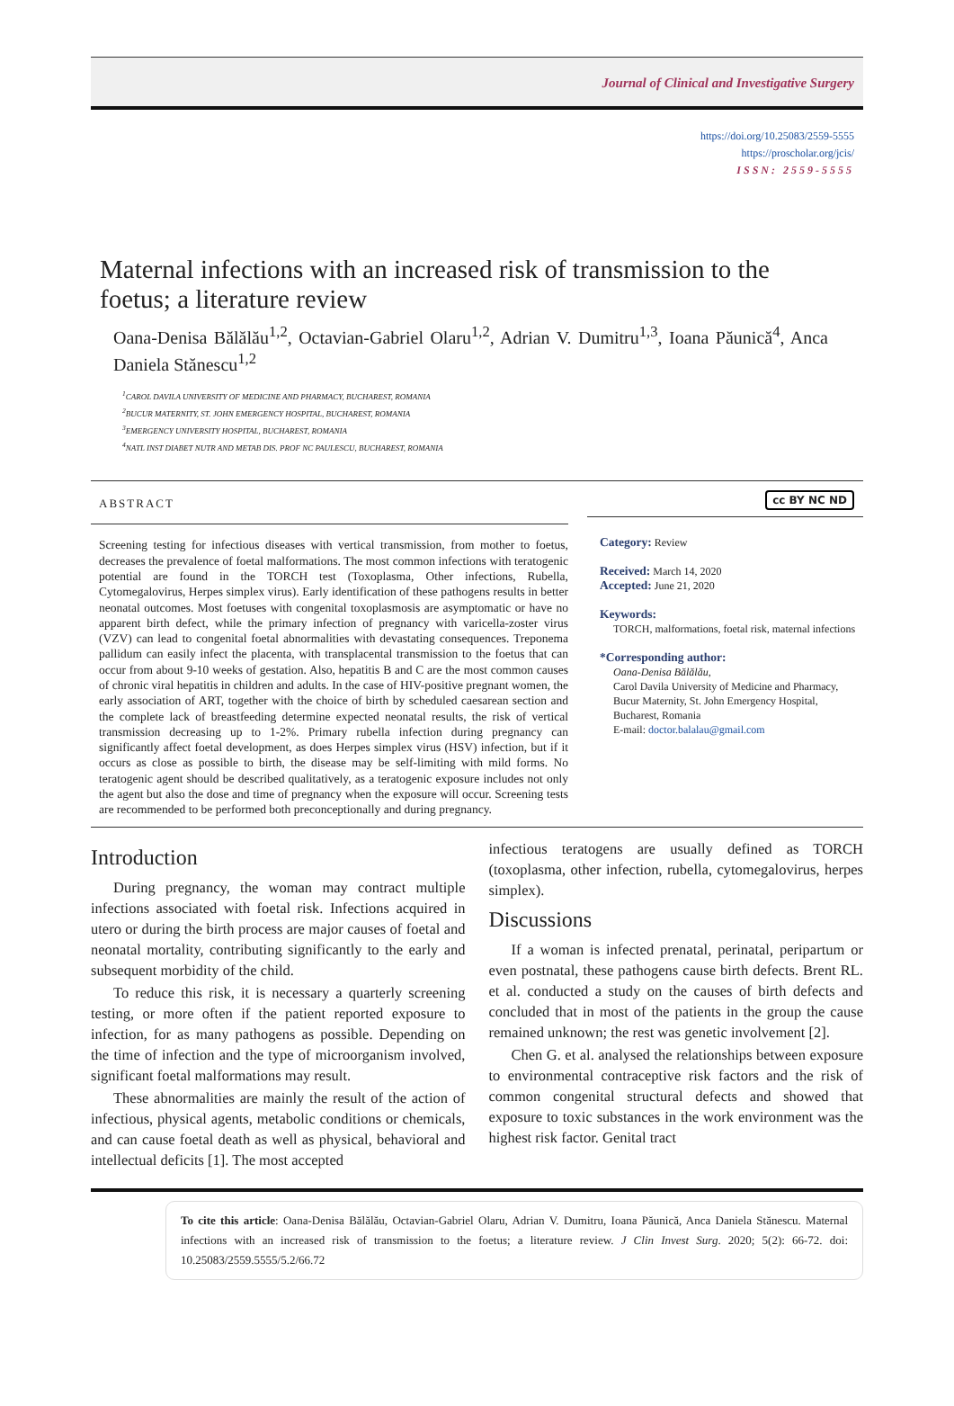Journal of Clinical and Investigative Surgery
https://doi.org/10.25083/2559-5555
https://proscholar.org/jcis/
ISSN: 2559-5555
Maternal infections with an increased risk of transmission to the foetus; a literature review
Oana-Denisa Bălălău<sup>1,2</sup>, Octavian-Gabriel Olaru<sup>1,2</sup>, Adrian V. Dumitru<sup>1,3</sup>, Ioana Păunică<sup>4</sup>, Anca Daniela Stănescu<sup>1,2</sup>
<sup>1</sup> CAROL DAVILA UNIVERSITY OF MEDICINE AND PHARMACY, BUCHAREST, ROMANIA
<sup>2</sup> BUCUR MATERNITY, ST. JOHN EMERGENCY HOSPITAL, BUCHAREST, ROMANIA
<sup>3</sup> EMERGENCY UNIVERSITY HOSPITAL, BUCHAREST, ROMANIA
<sup>4</sup> NATL INST DIABET NUTR AND METAB DIS. PROF NC PAULESCU, BUCHAREST, ROMANIA
ABSTRACT
Screening testing for infectious diseases with vertical transmission, from mother to foetus, decreases the prevalence of foetal malformations. The most common infections with teratogenic potential are found in the TORCH test (Toxoplasma, Other infections, Rubella, Cytomegalovirus, Herpes simplex virus). Early identification of these pathogens results in better neonatal outcomes. Most foetuses with congenital toxoplasmosis are asymptomatic or have no apparent birth defect, while the primary infection of pregnancy with varicella-zoster virus (VZV) can lead to congenital foetal abnormalities with devastating consequences. Treponema pallidum can easily infect the placenta, with transplacental transmission to the foetus that can occur from about 9-10 weeks of gestation. Also, hepatitis B and C are the most common causes of chronic viral hepatitis in children and adults. In the case of HIV-positive pregnant women, the early association of ART, together with the choice of birth by scheduled caesarean section and the complete lack of breastfeeding determine expected neonatal results, the risk of vertical transmission decreasing up to 1-2%. Primary rubella infection during pregnancy can significantly affect foetal development, as does Herpes simplex virus (HSV) infection, but if it occurs as close as possible to birth, the disease may be self-limiting with mild forms. No teratogenic agent should be described qualitatively, as a teratogenic exposure includes not only the agent but also the dose and time of pregnancy when the exposure will occur. Screening tests are recommended to be performed both preconceptionally and during pregnancy.
cc BY NC ND
Category: Review
Received: March 14, 2020
Accepted: June 21, 2020
Keywords:
TORCH, malformations, foetal risk, maternal infections
*Corresponding author:
Oana-Denisa Bălălău,
Carol Davila University of Medicine and Pharmacy, Bucur Maternity, St. John Emergency Hospital, Bucharest, Romania
E-mail: doctor.balalau@gmail.com
Introduction
During pregnancy, the woman may contract multiple infections associated with foetal risk. Infections acquired in utero or during the birth process are major causes of foetal and neonatal mortality, contributing significantly to the early and subsequent morbidity of the child.
To reduce this risk, it is necessary a quarterly screening testing, or more often if the patient reported exposure to infection, for as many pathogens as possible. Depending on the time of infection and the type of microorganism involved, significant foetal malformations may result.
These abnormalities are mainly the result of the action of infectious, physical agents, metabolic conditions or chemicals, and can cause foetal death as well as physical, behavioral and intellectual deficits [1]. The most accepted
infectious teratogens are usually defined as TORCH (toxoplasma, other infection, rubella, cytomegalovirus, herpes simplex).
Discussions
If a woman is infected prenatal, perinatal, peripartum or even postnatal, these pathogens cause birth defects. Brent RL. et al. conducted a study on the causes of birth defects and concluded that in most of the patients in the group the cause remained unknown; the rest was genetic involvement [2].
Chen G. et al. analysed the relationships between exposure to environmental contraceptive risk factors and the risk of common congenital structural defects and showed that exposure to toxic substances in the work environment was the highest risk factor. Genital tract
To cite this article: Oana-Denisa Bălălău, Octavian-Gabriel Olaru, Adrian V. Dumitru, Ioana Păunică, Anca Daniela Stănescu. Maternal infections with an increased risk of transmission to the foetus; a literature review. J Clin Invest Surg. 2020; 5(2): 66-72. doi: 10.25083/2559.5555/5.2/66.72